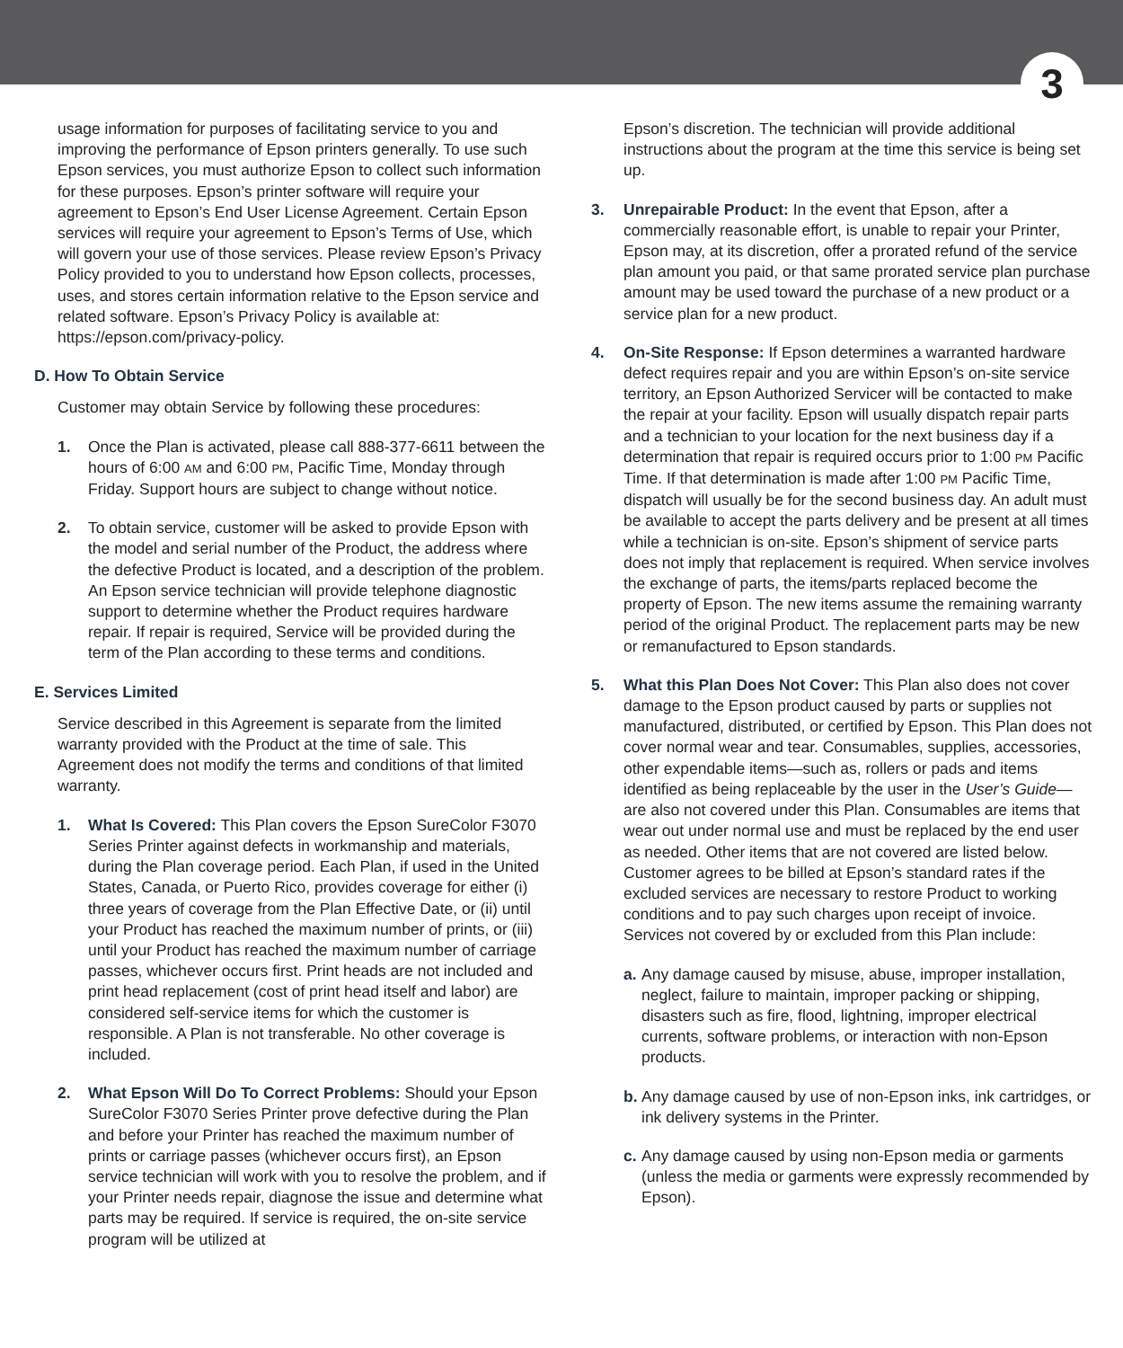3
usage information for purposes of facilitating service to you and improving the performance of Epson printers generally. To use such Epson services, you must authorize Epson to collect such information for these purposes. Epson’s printer software will require your agreement to Epson’s End User License Agreement. Certain Epson services will require your agreement to Epson’s Terms of Use, which will govern your use of those services. Please review Epson’s Privacy Policy provided to you to understand how Epson collects, processes, uses, and stores certain information relative to the Epson service and related software. Epson’s Privacy Policy is available at: https://epson.com/privacy-policy.
D. How To Obtain Service
Customer may obtain Service by following these procedures:
1. Once the Plan is activated, please call 888-377-6611 between the hours of 6:00 AM and 6:00 PM, Pacific Time, Monday through Friday. Support hours are subject to change without notice.
2. To obtain service, customer will be asked to provide Epson with the model and serial number of the Product, the address where the defective Product is located, and a description of the problem. An Epson service technician will provide telephone diagnostic support to determine whether the Product requires hardware repair. If repair is required, Service will be provided during the term of the Plan according to these terms and conditions.
E. Services Limited
Service described in this Agreement is separate from the limited warranty provided with the Product at the time of sale. This Agreement does not modify the terms and conditions of that limited warranty.
1. What Is Covered: This Plan covers the Epson SureColor F3070 Series Printer against defects in workmanship and materials, during the Plan coverage period. Each Plan, if used in the United States, Canada, or Puerto Rico, provides coverage for either (i) three years of coverage from the Plan Effective Date, or (ii) until your Product has reached the maximum number of prints, or (iii) until your Product has reached the maximum number of carriage passes, whichever occurs first. Print heads are not included and print head replacement (cost of print head itself and labor) are considered self-service items for which the customer is responsible. A Plan is not transferable. No other coverage is included.
2. What Epson Will Do To Correct Problems: Should your Epson SureColor F3070 Series Printer prove defective during the Plan and before your Printer has reached the maximum number of prints or carriage passes (whichever occurs first), an Epson service technician will work with you to resolve the problem, and if your Printer needs repair, diagnose the issue and determine what parts may be required. If service is required, the on-site service program will be utilized at
Epson’s discretion. The technician will provide additional instructions about the program at the time this service is being set up.
3. Unrepairable Product: In the event that Epson, after a commercially reasonable effort, is unable to repair your Printer, Epson may, at its discretion, offer a prorated refund of the service plan amount you paid, or that same prorated service plan purchase amount may be used toward the purchase of a new product or a service plan for a new product.
4. On-Site Response: If Epson determines a warranted hardware defect requires repair and you are within Epson’s on-site service territory, an Epson Authorized Servicer will be contacted to make the repair at your facility. Epson will usually dispatch repair parts and a technician to your location for the next business day if a determination that repair is required occurs prior to 1:00 PM Pacific Time. If that determination is made after 1:00 PM Pacific Time, dispatch will usually be for the second business day. An adult must be available to accept the parts delivery and be present at all times while a technician is on-site. Epson’s shipment of service parts does not imply that replacement is required. When service involves the exchange of parts, the items/parts replaced become the property of Epson. The new items assume the remaining warranty period of the original Product. The replacement parts may be new or remanufactured to Epson standards.
5. What this Plan Does Not Cover: This Plan also does not cover damage to the Epson product caused by parts or supplies not manufactured, distributed, or certified by Epson. This Plan does not cover normal wear and tear. Consumables, supplies, accessories, other expendable items—such as, rollers or pads and items identified as being replaceable by the user in the User’s Guide—are also not covered under this Plan. Consumables are items that wear out under normal use and must be replaced by the end user as needed. Other items that are not covered are listed below. Customer agrees to be billed at Epson’s standard rates if the excluded services are necessary to restore Product to working conditions and to pay such charges upon receipt of invoice. Services not covered by or excluded from this Plan include:
a.
Any damage caused by misuse, abuse, improper installation, neglect, failure to maintain, improper packing or shipping, disasters such as fire, flood, lightning, improper electrical currents, software problems, or interaction with non-Epson products.
b.
Any damage caused by use of non-Epson inks, ink cartridges, or ink delivery systems in the Printer.
c.
Any damage caused by using non-Epson media or garments (unless the media or garments were expressly recommended by Epson).